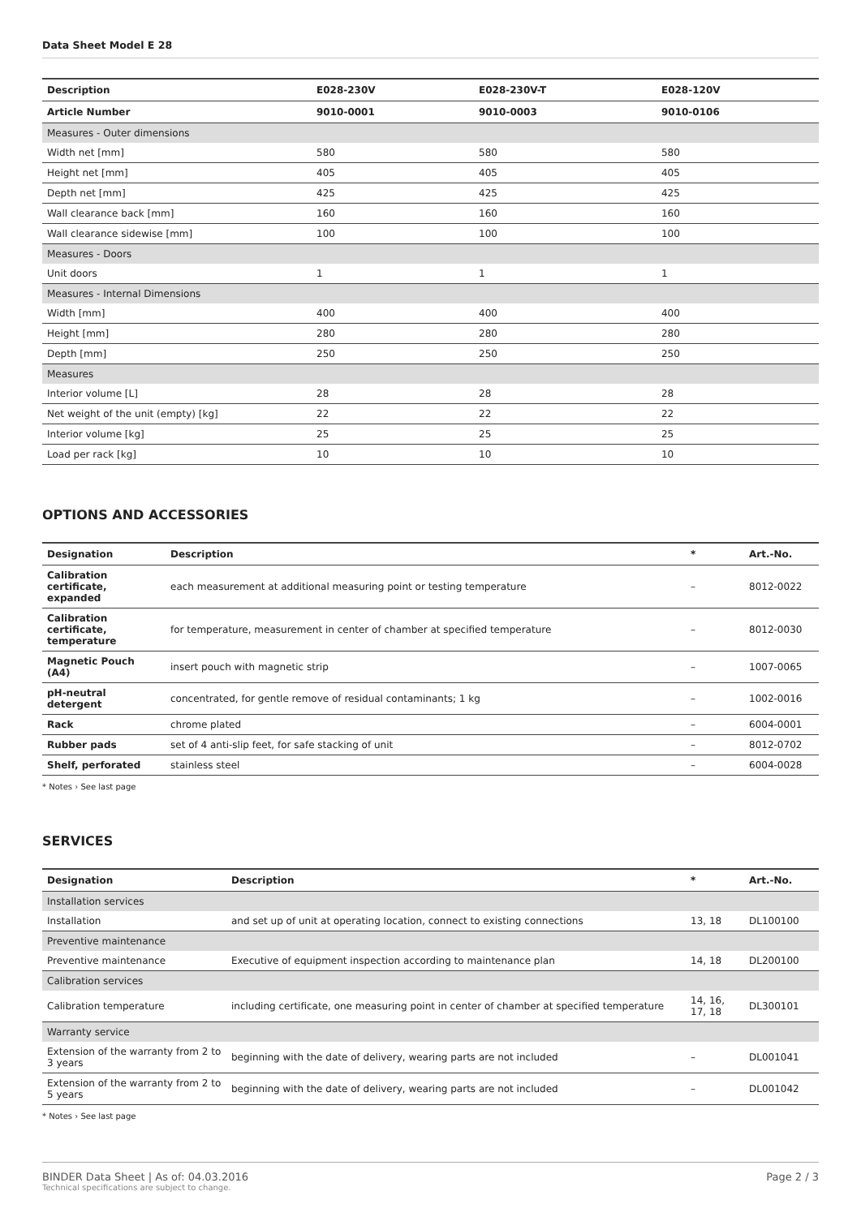Data Sheet Model E 28
| Description | E028-230V | E028-230V-T | E028-120V |
| --- | --- | --- | --- |
| Article Number | 9010-0001 | 9010-0003 | 9010-0106 |
| Measures - Outer dimensions | | | |
| Width net [mm] | 580 | 580 | 580 |
| Height net [mm] | 405 | 405 | 405 |
| Depth net [mm] | 425 | 425 | 425 |
| Wall clearance back [mm] | 160 | 160 | 160 |
| Wall clearance sidewise [mm] | 100 | 100 | 100 |
| Measures - Doors | | | |
| Unit doors | 1 | 1 | 1 |
| Measures - Internal Dimensions | | | |
| Width [mm] | 400 | 400 | 400 |
| Height [mm] | 280 | 280 | 280 |
| Depth [mm] | 250 | 250 | 250 |
| Measures | | | |
| Interior volume [L] | 28 | 28 | 28 |
| Net weight of the unit (empty) [kg] | 22 | 22 | 22 |
| Interior volume [kg] | 25 | 25 | 25 |
| Load per rack [kg] | 10 | 10 | 10 |
OPTIONS AND ACCESSORIES
| Designation | Description | * | Art.-No. |
| --- | --- | --- | --- |
| Calibration certificate, expanded | each measurement at additional measuring point or testing temperature | – | 8012-0022 |
| Calibration certificate, temperature | for temperature, measurement in center of chamber at specified temperature | – | 8012-0030 |
| Magnetic Pouch (A4) | insert pouch with magnetic strip | – | 1007-0065 |
| pH-neutral detergent | concentrated, for gentle remove of residual contaminants; 1 kg | – | 1002-0016 |
| Rack | chrome plated | – | 6004-0001 |
| Rubber pads | set of 4 anti-slip feet, for safe stacking of unit | – | 8012-0702 |
| Shelf, perforated | stainless steel | – | 6004-0028 |
* Notes › See last page
SERVICES
| Designation | Description | * | Art.-No. |
| --- | --- | --- | --- |
| Installation services | | | |
| Installation | and set up of unit at operating location, connect to existing connections | 13, 18 | DL100100 |
| Preventive maintenance | | | |
| Preventive maintenance | Executive of equipment inspection according to maintenance plan | 14, 18 | DL200100 |
| Calibration services | | | |
| Calibration temperature | including certificate, one measuring point in center of chamber at specified temperature | 14, 16, 17, 18 | DL300101 |
| Warranty service | | | |
| Extension of the warranty from 2 to 3 years | beginning with the date of delivery, wearing parts are not included | – | DL001041 |
| Extension of the warranty from 2 to 5 years | beginning with the date of delivery, wearing parts are not included | – | DL001042 |
* Notes › See last page
BINDER Data Sheet | As of: 04.03.2016
Technical specifications are subject to change.
Page 2 / 3